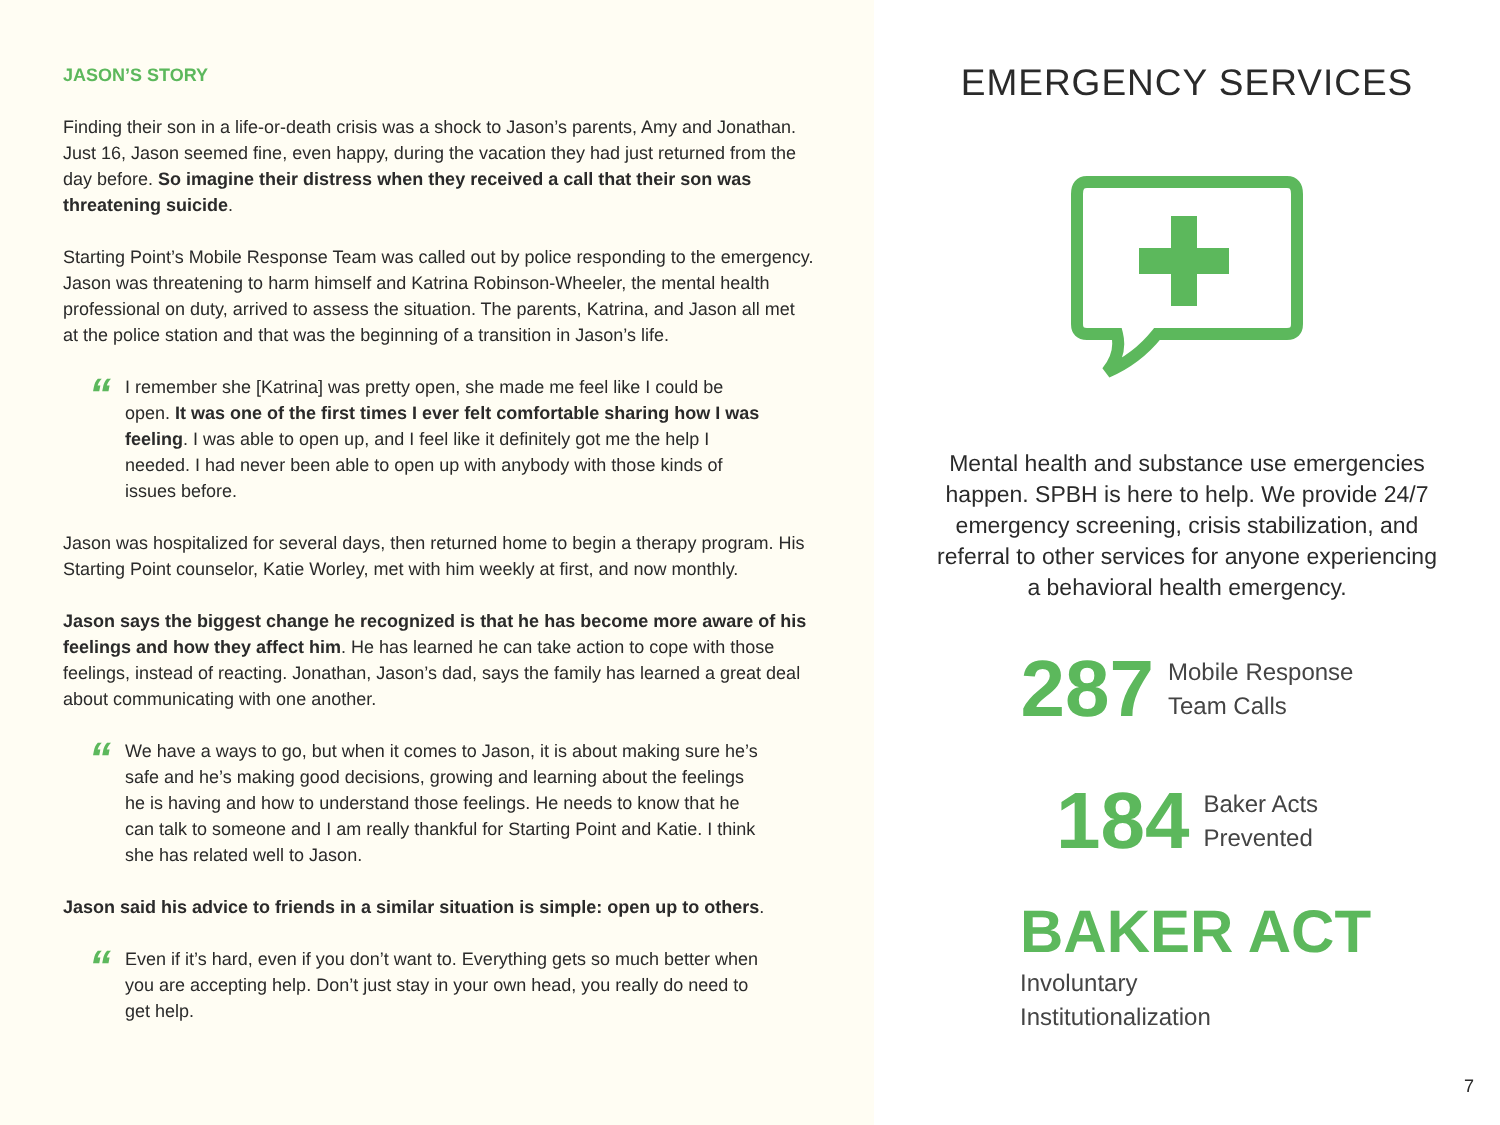JASON’S STORY
Finding their son in a life-or-death crisis was a shock to Jason’s parents, Amy and Jonathan. Just 16, Jason seemed fine, even happy, during the vacation they had just returned from the day before. So imagine their distress when they received a call that their son was threatening suicide.
Starting Point’s Mobile Response Team was called out by police responding to the emergency. Jason was threatening to harm himself and Katrina Robinson-Wheeler, the mental health professional on duty, arrived to assess the situation. The parents, Katrina, and Jason all met at the police station and that was the beginning of a transition in Jason’s life.
“
I remember she [Katrina] was pretty open, she made me feel like I could be open. It was one of the first times I ever felt comfortable sharing how I was feeling. I was able to open up, and I feel like it definitely got me the help I needed. I had never been able to open up with anybody with those kinds of issues before.
Jason was hospitalized for several days, then returned home to begin a therapy program. His Starting Point counselor, Katie Worley, met with him weekly at first, and now monthly.
Jason says the biggest change he recognized is that he has become more aware of his feelings and how they affect him. He has learned he can take action to cope with those feelings, instead of reacting. Jonathan, Jason’s dad, says the family has learned a great deal about communicating with one another.
“
We have a ways to go, but when it comes to Jason, it is about making sure he’s safe and he’s making good decisions, growing and learning about the feelings he is having and how to understand those feelings. He needs to know that he can talk to someone and I am really thankful for Starting Point and Katie. I think she has related well to Jason.
Jason said his advice to friends in a similar situation is simple: open up to others.
“
Even if it’s hard, even if you don’t want to. Everything gets so much better when you are accepting help. Don’t just stay in your own head, you really do need to get help.
EMERGENCY SERVICES
Mental health and substance use emergencies happen. SPBH is here to help. We provide 24/7 emergency screening, crisis stabilization, and referral to other services for anyone experiencing a behavioral health emergency.
287 Mobile Response
Team Calls
184 Baker Acts
Prevented
BAKER ACT
Involuntary
Institutionalization
7